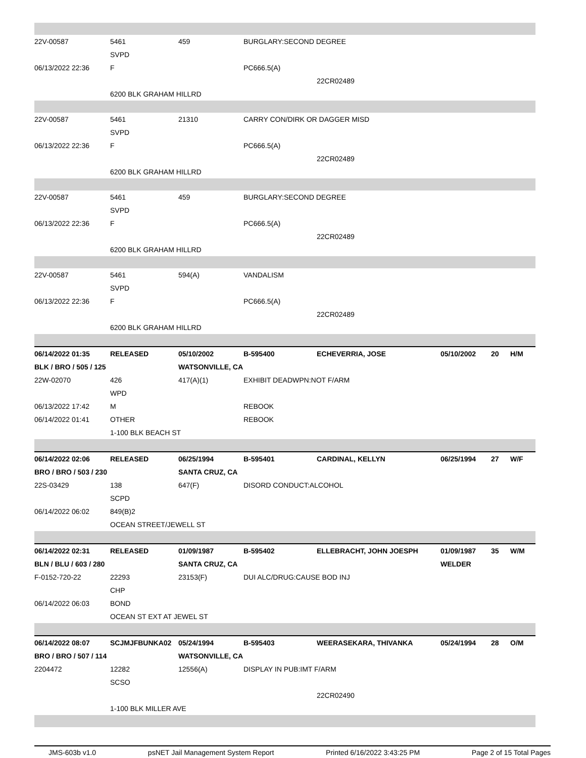| 22V-00587 | 5461 | 459 | BURGLARY:SECOND DEGREE | | | | |
| | SVPD | | | | | | |
| 06/13/2022 22:36 | F | | PC666.5(A) | | | | |
| | | | | 22CR02489 | | | |
| | 6200 BLK GRAHAM HILLRD | | | | | | |
| 22V-00587 | 5461 | 21310 | CARRY CON/DIRK OR DAGGER MISD | | | | |
| | SVPD | | | | | | |
| 06/13/2022 22:36 | F | | PC666.5(A) | | | | |
| | | | | 22CR02489 | | | |
| | 6200 BLK GRAHAM HILLRD | | | | | | |
| 22V-00587 | 5461 | 459 | BURGLARY:SECOND DEGREE | | | | |
| | SVPD | | | | | | |
| 06/13/2022 22:36 | F | | PC666.5(A) | | | | |
| | | | | 22CR02489 | | | |
| | 6200 BLK GRAHAM HILLRD | | | | | | |
| 22V-00587 | 5461 | 594(A) | VANDALISM | | | | |
| | SVPD | | | | | | |
| 06/13/2022 22:36 | F | | PC666.5(A) | | | | |
| | | | | 22CR02489 | | | |
| | 6200 BLK GRAHAM HILLRD | | | | | | |
| 06/14/2022 01:35 | RELEASED | 05/10/2002 | B-595400 | ECHEVERRIA, JOSE | 05/10/2002 | 20 | H/M |
| BLK / BRO / 505 / 125 | | WATSONVILLE, CA | | | | | |
| 22W-02070 | 426 | 417(A)(1) | EXHIBIT DEADWPN:NOT F/ARM | | | | |
| | WPD | | | | | | |
| 06/13/2022 17:42 | M | | REBOOK | | | | |
| 06/14/2022 01:41 | OTHER | | REBOOK | | | | |
| | 1-100 BLK BEACH ST | | | | | | |
| 06/14/2022 02:06 | RELEASED | 06/25/1994 | B-595401 | CARDINAL, KELLYN | 06/25/1994 | 27 | W/F |
| BRO / BRO / 503 / 230 | | SANTA CRUZ, CA | | | | | |
| 22S-03429 | 138 | 647(F) | DISORD CONDUCT:ALCOHOL | | | | |
| | SCPD | | | | | | |
| 06/14/2022 06:02 | 849(B)2 | | | | | | |
| | OCEAN STREET/JEWELL ST | | | | | | |
| 06/14/2022 02:31 | RELEASED | 01/09/1987 | B-595402 | ELLEBRACHT, JOHN JOESPH | 01/09/1987 | 35 | W/M |
| BLN / BLU / 603 / 280 | | SANTA CRUZ, CA | | | WELDER | | |
| F-0152-720-22 | 22293 | 23153(F) | DUI ALC/DRUG:CAUSE BOD INJ | | | | |
| | CHP | | | | | | |
| 06/14/2022 06:03 | BOND | | | | | | |
| | OCEAN ST EXT AT JEWEL ST | | | | | | |
| 06/14/2022 08:07 | SCJMJFBUNKA02 | 05/24/1994 | B-595403 | WEERASEKARA, THIVANKA | 05/24/1994 | 28 | O/M |
| BRO / BRO / 507 / 114 | | WATSONVILLE, CA | | | | | |
| 2204472 | 12282 | 12556(A) | DISPLAY IN PUB:IMT F/ARM | | | | |
| | SCSO | | | | | | |
| | | | | 22CR02490 | | | |
| | 1-100 BLK MILLER AVE | | | | | | |
JMS-603b v1.0 psNET Jail Management System Report Printed 6/16/2022 3:43:25 PM Page 2 of 15 Total Pages